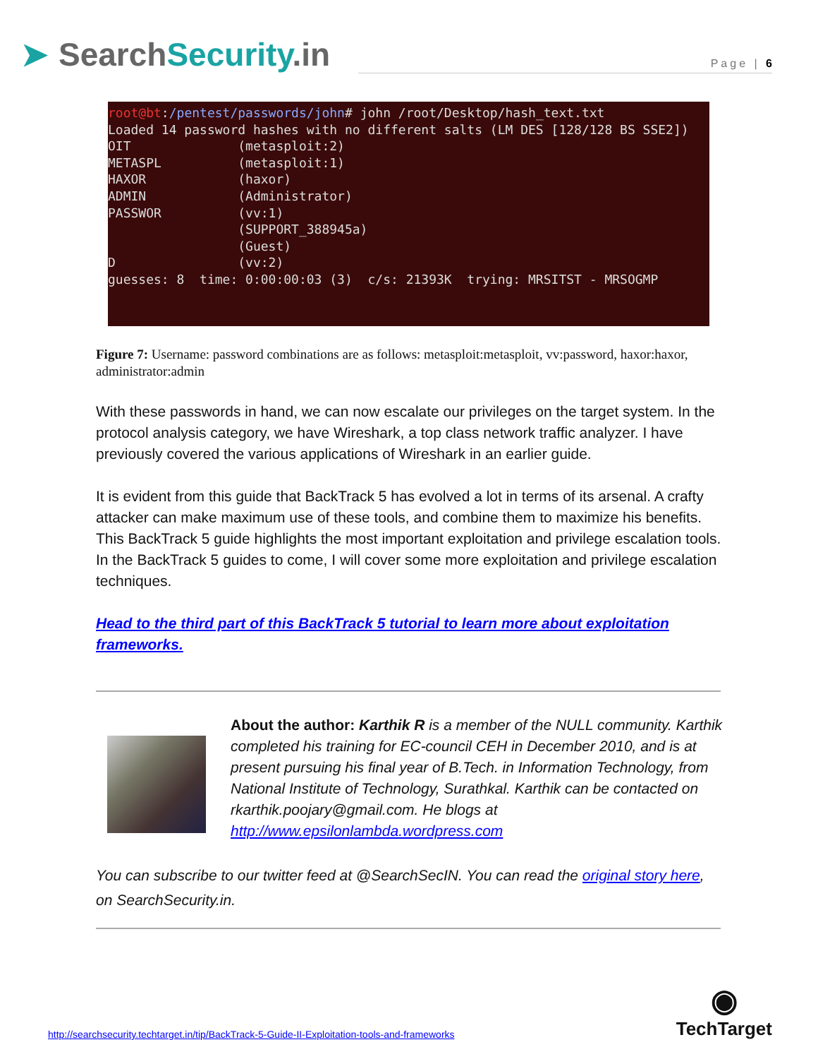➤ SearchSecurity.in
Page | 6
root@bt:/pentest/passwords/john# john /root/Desktop/hash_text.txt Loaded 14 password hashes with no different salts (LM DES [128/128 BS SSE2]) OIT (metasploit:2) METASPL (metasploit:1) HAXOR (haxor) ADMIN (Administrator) PASSWOR (vv:1) (SUPPORT_388945a) (Guest) D (vv:2) guesses: 8 time: 0:00:00:03 (3) c/s: 21393K trying: MRSITST - MRSOGMP
Figure 7: Username: password combinations are as follows: metasploit:metasploit, vv:password, haxor:haxor, administrator:admin
With these passwords in hand, we can now escalate our privileges on the target system. In the protocol analysis category, we have Wireshark, a top class network traffic analyzer. I have previously covered the various applications of Wireshark in an earlier guide.
It is evident from this guide that BackTrack 5 has evolved a lot in terms of its arsenal. A crafty attacker can make maximum use of these tools, and combine them to maximize his benefits. This BackTrack 5 guide highlights the most important exploitation and privilege escalation tools. In the BackTrack 5 guides to come, I will cover some more exploitation and privilege escalation techniques.
Head to the third part of this BackTrack 5 tutorial to learn more about exploitation frameworks.
About the author: Karthik R is a member of the NULL community. Karthik completed his training for EC-council CEH in December 2010, and is at present pursuing his final year of B.Tech. in Information Technology, from National Institute of Technology, Surathkal. Karthik can be contacted on rkarthik.poojary@gmail.com. He blogs at http://www.epsilonlambda.wordpress.com
You can subscribe to our twitter feed at @SearchSecIN. You can read the original story here, on SearchSecurity.in.
http://searchsecurity.techtarget.in/tip/BackTrack-5-Guide-II-Exploitation-tools-and-frameworks
◉
TechTarget